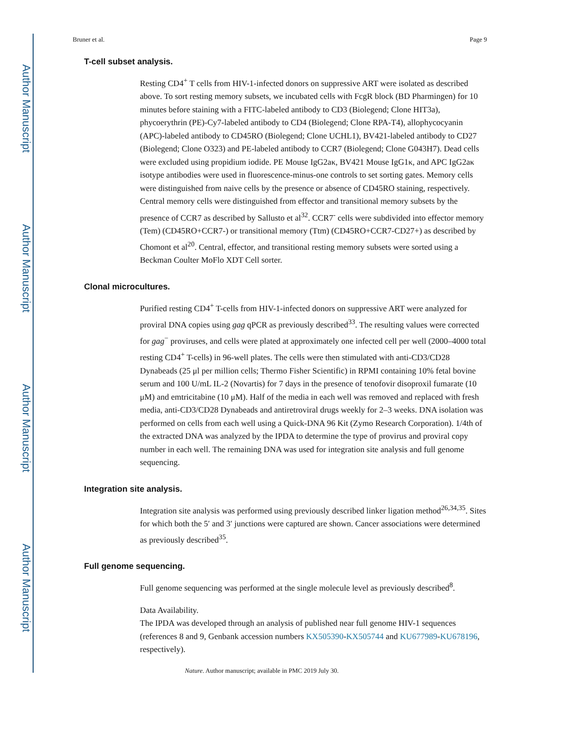Author Manuscript
Author Manuscript
Author Manuscript
Author Manuscript
Bruner et al. Page 9
T-cell subset analysis.
Resting CD4<sup>+</sup> T cells from HIV-1-infected donors on suppressive ART were isolated as described above. To sort resting memory subsets, we incubated cells with FcgR block (BD Pharmingen) for 10 minutes before staining with a FITC-labeled antibody to CD3 (Biolegend; Clone HIT3a), phycoerythrin (PE)-Cy7-labeled antibody to CD4 (Biolegend; Clone RPA-T4), allophycocyanin (APC)-labeled antibody to CD45RO (Biolegend; Clone UCHL1), BV421-labeled antibody to CD27 (Biolegend; Clone O323) and PE-labeled antibody to CCR7 (Biolegend; Clone G043H7). Dead cells were excluded using propidium iodide. PE Mouse IgG2aκ, BV421 Mouse IgG1κ, and APC IgG2aκ isotype antibodies were used in fluorescence-minus-one controls to set sorting gates. Memory cells were distinguished from naive cells by the presence or absence of CD45RO staining, respectively. Central memory cells were distinguished from effector and transitional memory subsets by the presence of CCR7 as described by Sallusto et al<sup>32</sup>. CCR7<sup>-</sup> cells were subdivided into effector memory (Tem) (CD45RO+CCR7-) or transitional memory (Ttm) (CD45RO+CCR7-CD27+) as described by Chomont et al<sup>20</sup>. Central, effector, and transitional resting memory subsets were sorted using a Beckman Coulter MoFlo XDT Cell sorter.
Clonal microcultures.
Purified resting CD4<sup>+</sup> T-cells from HIV-1-infected donors on suppressive ART were analyzed for proviral DNA copies using gag qPCR as previously described<sup>33</sup>. The resulting values were corrected for gag<sup>−</sup> proviruses, and cells were plated at approximately one infected cell per well (2000–4000 total resting CD4<sup>+</sup> T-cells) in 96-well plates. The cells were then stimulated with anti-CD3/CD28 Dynabeads (25 μl per million cells; Thermo Fisher Scientific) in RPMI containing 10% fetal bovine serum and 100 U/mL IL-2 (Novartis) for 7 days in the presence of tenofovir disoproxil fumarate (10 μM) and emtricitabine (10 μM). Half of the media in each well was removed and replaced with fresh media, anti-CD3/CD28 Dynabeads and antiretroviral drugs weekly for 2–3 weeks. DNA isolation was performed on cells from each well using a Quick-DNA 96 Kit (Zymo Research Corporation). 1/4th of the extracted DNA was analyzed by the IPDA to determine the type of provirus and proviral copy number in each well. The remaining DNA was used for integration site analysis and full genome sequencing.
Integration site analysis.
Integration site analysis was performed using previously described linker ligation method<sup>26,34,35</sup>. Sites for which both the 5′ and 3′ junctions were captured are shown. Cancer associations were determined as previously described<sup>35</sup>.
Full genome sequencing.
Full genome sequencing was performed at the single molecule level as previously described<sup>8</sup>.
Data Availability.
The IPDA was developed through an analysis of published near full genome HIV-1 sequences (references 8 and 9, Genbank accession numbers KX505390-KX505744 and KU677989-KU678196, respectively).
Nature. Author manuscript; available in PMC 2019 July 30.